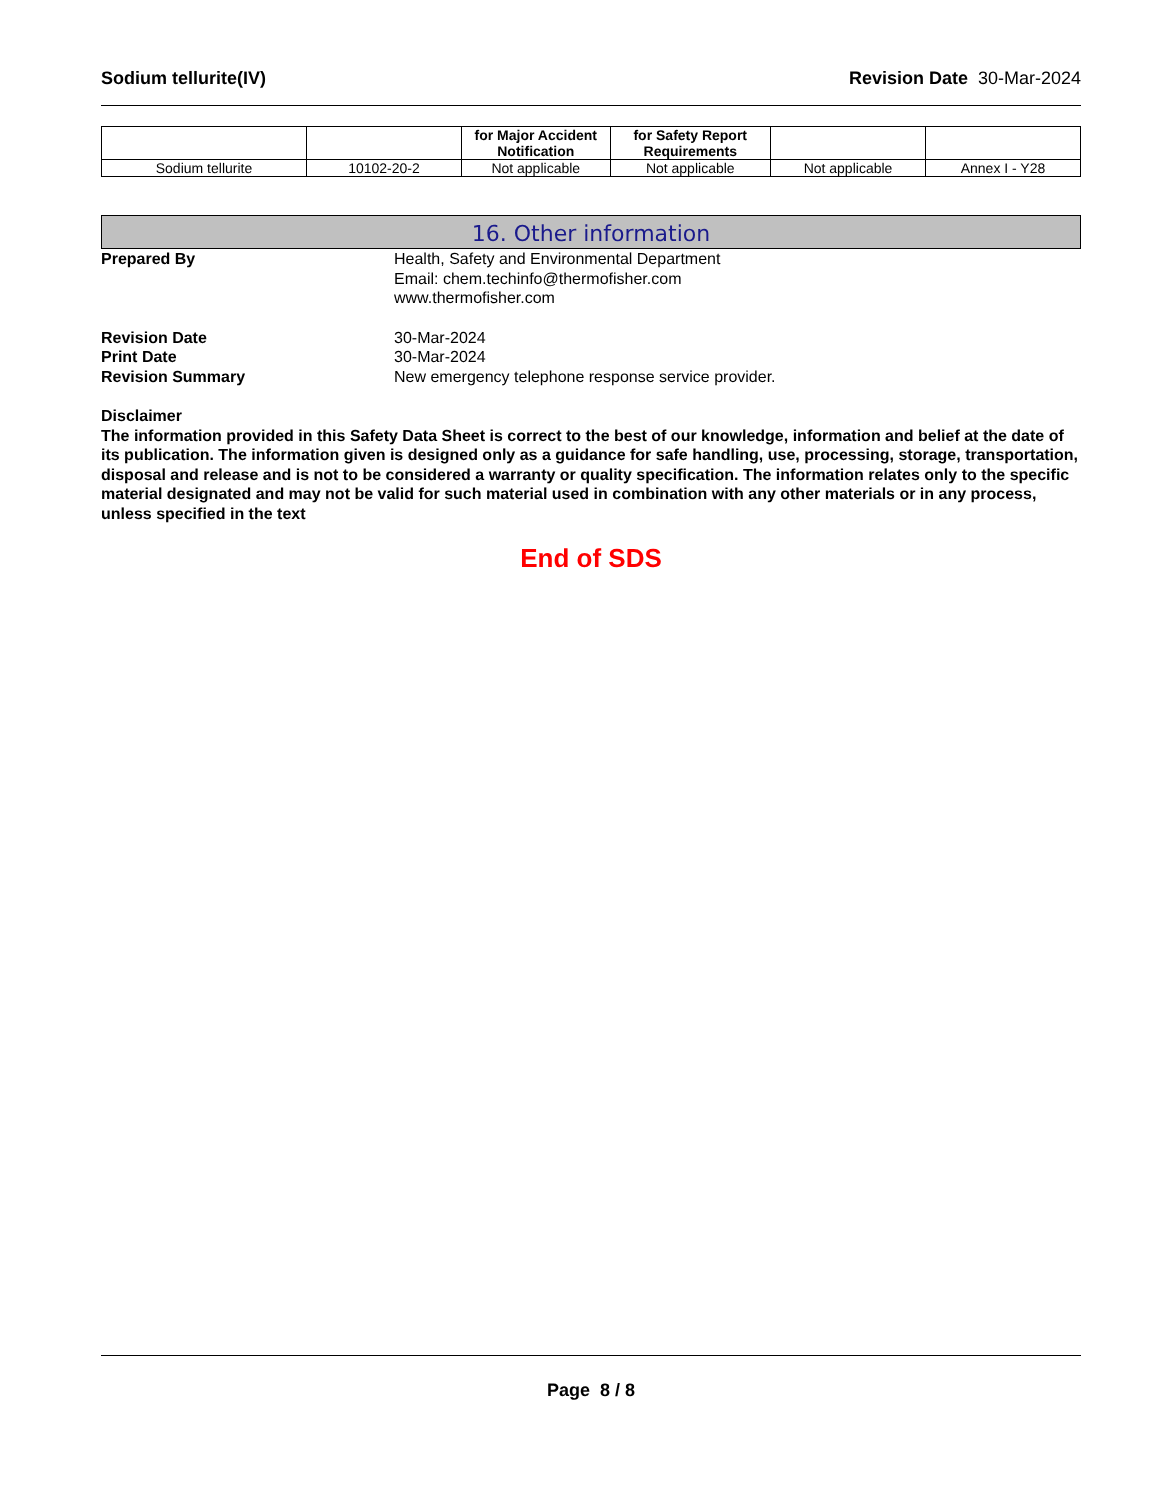Sodium tellurite(IV) Revision Date 30-Mar-2024
| | | for Major Accident Notification | for Safety Report Requirements | | |
| --- | --- | --- | --- | --- | --- |
| Sodium tellurite | 10102-20-2 | Not applicable | Not applicable | Not applicable | Annex I - Y28 |
16. Other information
Prepared By Health, Safety and Environmental Department
Email: chem.techinfo@thermofisher.com
www.thermofisher.com
Revision Date 30-Mar-2024
Print Date 30-Mar-2024
Revision Summary New emergency telephone response service provider.
Disclaimer
The information provided in this Safety Data Sheet is correct to the best of our knowledge, information and belief at the date of its publication. The information given is designed only as a guidance for safe handling, use, processing, storage, transportation, disposal and release and is not to be considered a warranty or quality specification. The information relates only to the specific material designated and may not be valid for such material used in combination with any other materials or in any process, unless specified in the text
End of SDS
Page 8 / 8